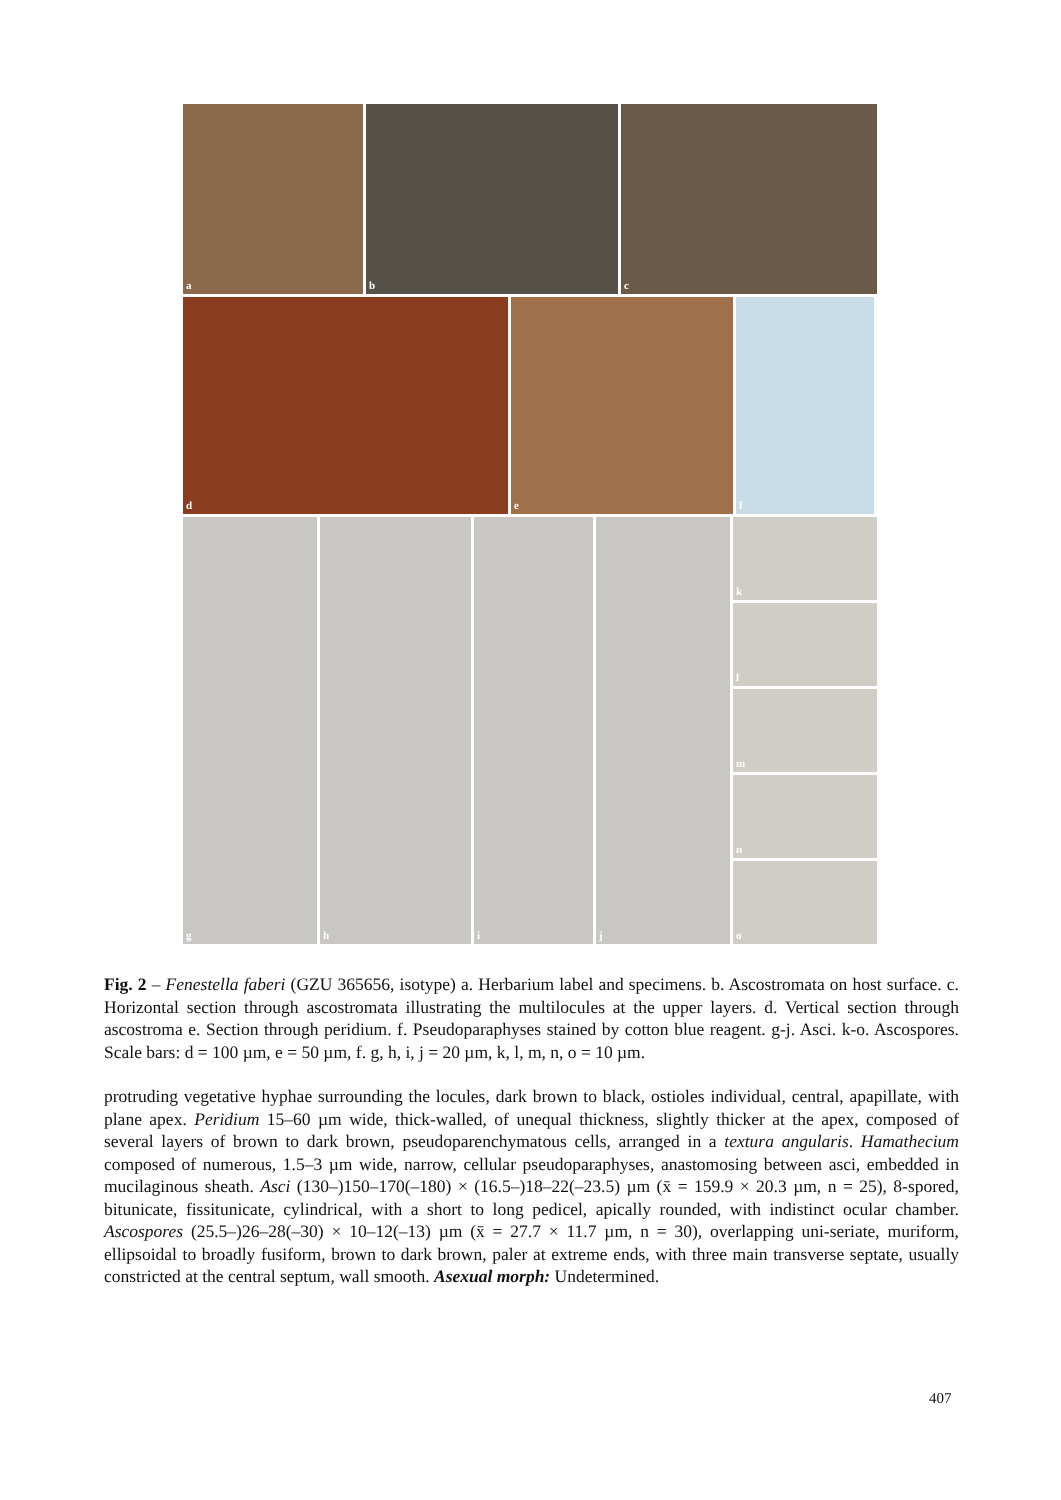a
b
c
d
e
f
g
h
i
j
k
l
m
n
o
Fig. 2 – Fenestella faberi (GZU 365656, isotype) a. Herbarium label and specimens. b. Ascostromata on host surface. c. Horizontal section through ascostromata illustrating the multilocules at the upper layers. d. Vertical section through ascostroma e. Section through peridium. f. Pseudoparaphyses stained by cotton blue reagent. g-j. Asci. k-o. Ascospores. Scale bars: d = 100 µm, e = 50 µm, f. g, h, i, j = 20 µm, k, l, m, n, o = 10 µm.
protruding vegetative hyphae surrounding the locules, dark brown to black, ostioles individual, central, apapillate, with plane apex. Peridium 15–60 µm wide, thick-walled, of unequal thickness, slightly thicker at the apex, composed of several layers of brown to dark brown, pseudoparenchymatous cells, arranged in a textura angularis. Hamathecium composed of numerous, 1.5–3 µm wide, narrow, cellular pseudoparaphyses, anastomosing between asci, embedded in mucilaginous sheath. Asci (130–)150–170(–180) × (16.5–)18–22(–23.5) µm (x̄ = 159.9 × 20.3 µm, n = 25), 8-spored, bitunicate, fissitunicate, cylindrical, with a short to long pedicel, apically rounded, with indistinct ocular chamber. Ascospores (25.5–)26–28(–30) × 10–12(–13) µm (x̄ = 27.7 × 11.7 µm, n = 30), overlapping uni-seriate, muriform, ellipsoidal to broadly fusiform, brown to dark brown, paler at extreme ends, with three main transverse septate, usually constricted at the central septum, wall smooth. Asexual morph: Undetermined.
407